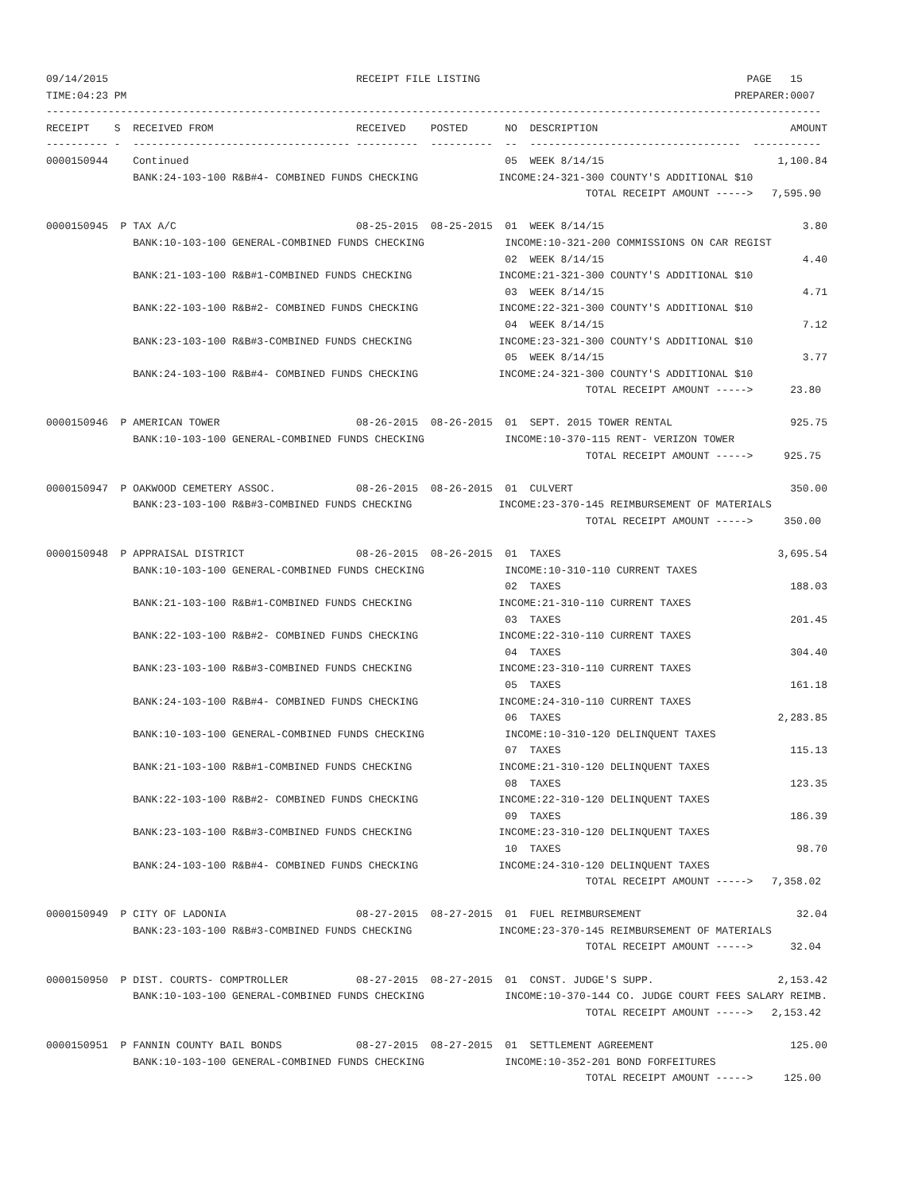09/14/2015                                        RECEIPT FILE LISTING                                           PAGE   15
TIME:04:23 PM                                                                                                  PREPARER:0007
-----------------------------------------------------------------------------------------------------------------------------
RECEIPT    S  RECEIVED FROM                       RECEIVED    POSTED      NO  DESCRIPTION                               AMOUNT
---------- -  ----------------------------------- ----------  ----------  --  ----------------------------------  -----------
0000150944    Continued                                                   05  WEEK 8/14/15                            1,100.84
              BANK:24-103-100 R&B#4- COMBINED FUNDS CHECKING             INCOME:24-321-300 COUNTY'S ADDITIONAL $10
                                                                                       TOTAL RECEIPT AMOUNT ----->   7,595.90

0000150945  P TAX A/C                             08-25-2015  08-25-2015  01  WEEK 8/14/15                                3.80
              BANK:10-103-100 GENERAL-COMBINED FUNDS CHECKING             INCOME:10-321-200 COMMISSIONS ON CAR REGIST
                                                                          02  WEEK 8/14/15                                4.40
              BANK:21-103-100 R&B#1-COMBINED FUNDS CHECKING              INCOME:21-321-300 COUNTY'S ADDITIONAL $10
                                                                          03  WEEK 8/14/15                                4.71
              BANK:22-103-100 R&B#2- COMBINED FUNDS CHECKING             INCOME:22-321-300 COUNTY'S ADDITIONAL $10
                                                                          04  WEEK 8/14/15                                7.12
              BANK:23-103-100 R&B#3-COMBINED FUNDS CHECKING              INCOME:23-321-300 COUNTY'S ADDITIONAL $10
                                                                          05  WEEK 8/14/15                                3.77
              BANK:24-103-100 R&B#4- COMBINED FUNDS CHECKING             INCOME:24-321-300 COUNTY'S ADDITIONAL $10
                                                                                       TOTAL RECEIPT AMOUNT ----->      23.80

0000150946  P AMERICAN TOWER                      08-26-2015  08-26-2015  01  SEPT. 2015 TOWER RENTAL                   925.75
              BANK:10-103-100 GENERAL-COMBINED FUNDS CHECKING             INCOME:10-370-115 RENT- VERIZON TOWER
                                                                                       TOTAL RECEIPT AMOUNT ----->     925.75

0000150947  P OAKWOOD CEMETERY ASSOC.             08-26-2015  08-26-2015  01  CULVERT                                   350.00
              BANK:23-103-100 R&B#3-COMBINED FUNDS CHECKING              INCOME:23-370-145 REIMBURSEMENT OF MATERIALS
                                                                                       TOTAL RECEIPT AMOUNT ----->     350.00

0000150948  P APPRAISAL DISTRICT                  08-26-2015  08-26-2015  01  TAXES                                   3,695.54
              BANK:10-103-100 GENERAL-COMBINED FUNDS CHECKING             INCOME:10-310-110 CURRENT TAXES
                                                                          02  TAXES                                     188.03
              BANK:21-103-100 R&B#1-COMBINED FUNDS CHECKING              INCOME:21-310-110 CURRENT TAXES
                                                                          03  TAXES                                     201.45
              BANK:22-103-100 R&B#2- COMBINED FUNDS CHECKING             INCOME:22-310-110 CURRENT TAXES
                                                                          04  TAXES                                     304.40
              BANK:23-103-100 R&B#3-COMBINED FUNDS CHECKING              INCOME:23-310-110 CURRENT TAXES
                                                                          05  TAXES                                     161.18
              BANK:24-103-100 R&B#4- COMBINED FUNDS CHECKING             INCOME:24-310-110 CURRENT TAXES
                                                                          06  TAXES                                   2,283.85
              BANK:10-103-100 GENERAL-COMBINED FUNDS CHECKING             INCOME:10-310-120 DELINQUENT TAXES
                                                                          07  TAXES                                     115.13
              BANK:21-103-100 R&B#1-COMBINED FUNDS CHECKING              INCOME:21-310-120 DELINQUENT TAXES
                                                                          08  TAXES                                     123.35
              BANK:22-103-100 R&B#2- COMBINED FUNDS CHECKING             INCOME:22-310-120 DELINQUENT TAXES
                                                                          09  TAXES                                     186.39
              BANK:23-103-100 R&B#3-COMBINED FUNDS CHECKING              INCOME:23-310-120 DELINQUENT TAXES
                                                                          10  TAXES                                      98.70
              BANK:24-103-100 R&B#4- COMBINED FUNDS CHECKING             INCOME:24-310-120 DELINQUENT TAXES
                                                                                       TOTAL RECEIPT AMOUNT ----->   7,358.02

0000150949  P CITY OF LADONIA                     08-27-2015  08-27-2015  01  FUEL REIMBURSEMENT                         32.04
              BANK:23-103-100 R&B#3-COMBINED FUNDS CHECKING              INCOME:23-370-145 REIMBURSEMENT OF MATERIALS
                                                                                       TOTAL RECEIPT AMOUNT ----->      32.04

0000150950  P DIST. COURTS- COMPTROLLER           08-27-2015  08-27-2015  01  CONST. JUDGE'S SUPP.                    2,153.42
              BANK:10-103-100 GENERAL-COMBINED FUNDS CHECKING             INCOME:10-370-144 CO. JUDGE COURT FEES SALARY REIMB.
                                                                                       TOTAL RECEIPT AMOUNT ----->   2,153.42

0000150951  P FANNIN COUNTY BAIL BONDS            08-27-2015  08-27-2015  01  SETTLEMENT AGREEMENT                      125.00
              BANK:10-103-100 GENERAL-COMBINED FUNDS CHECKING             INCOME:10-352-201 BOND FORFEITURES
                                                                                       TOTAL RECEIPT AMOUNT ----->     125.00